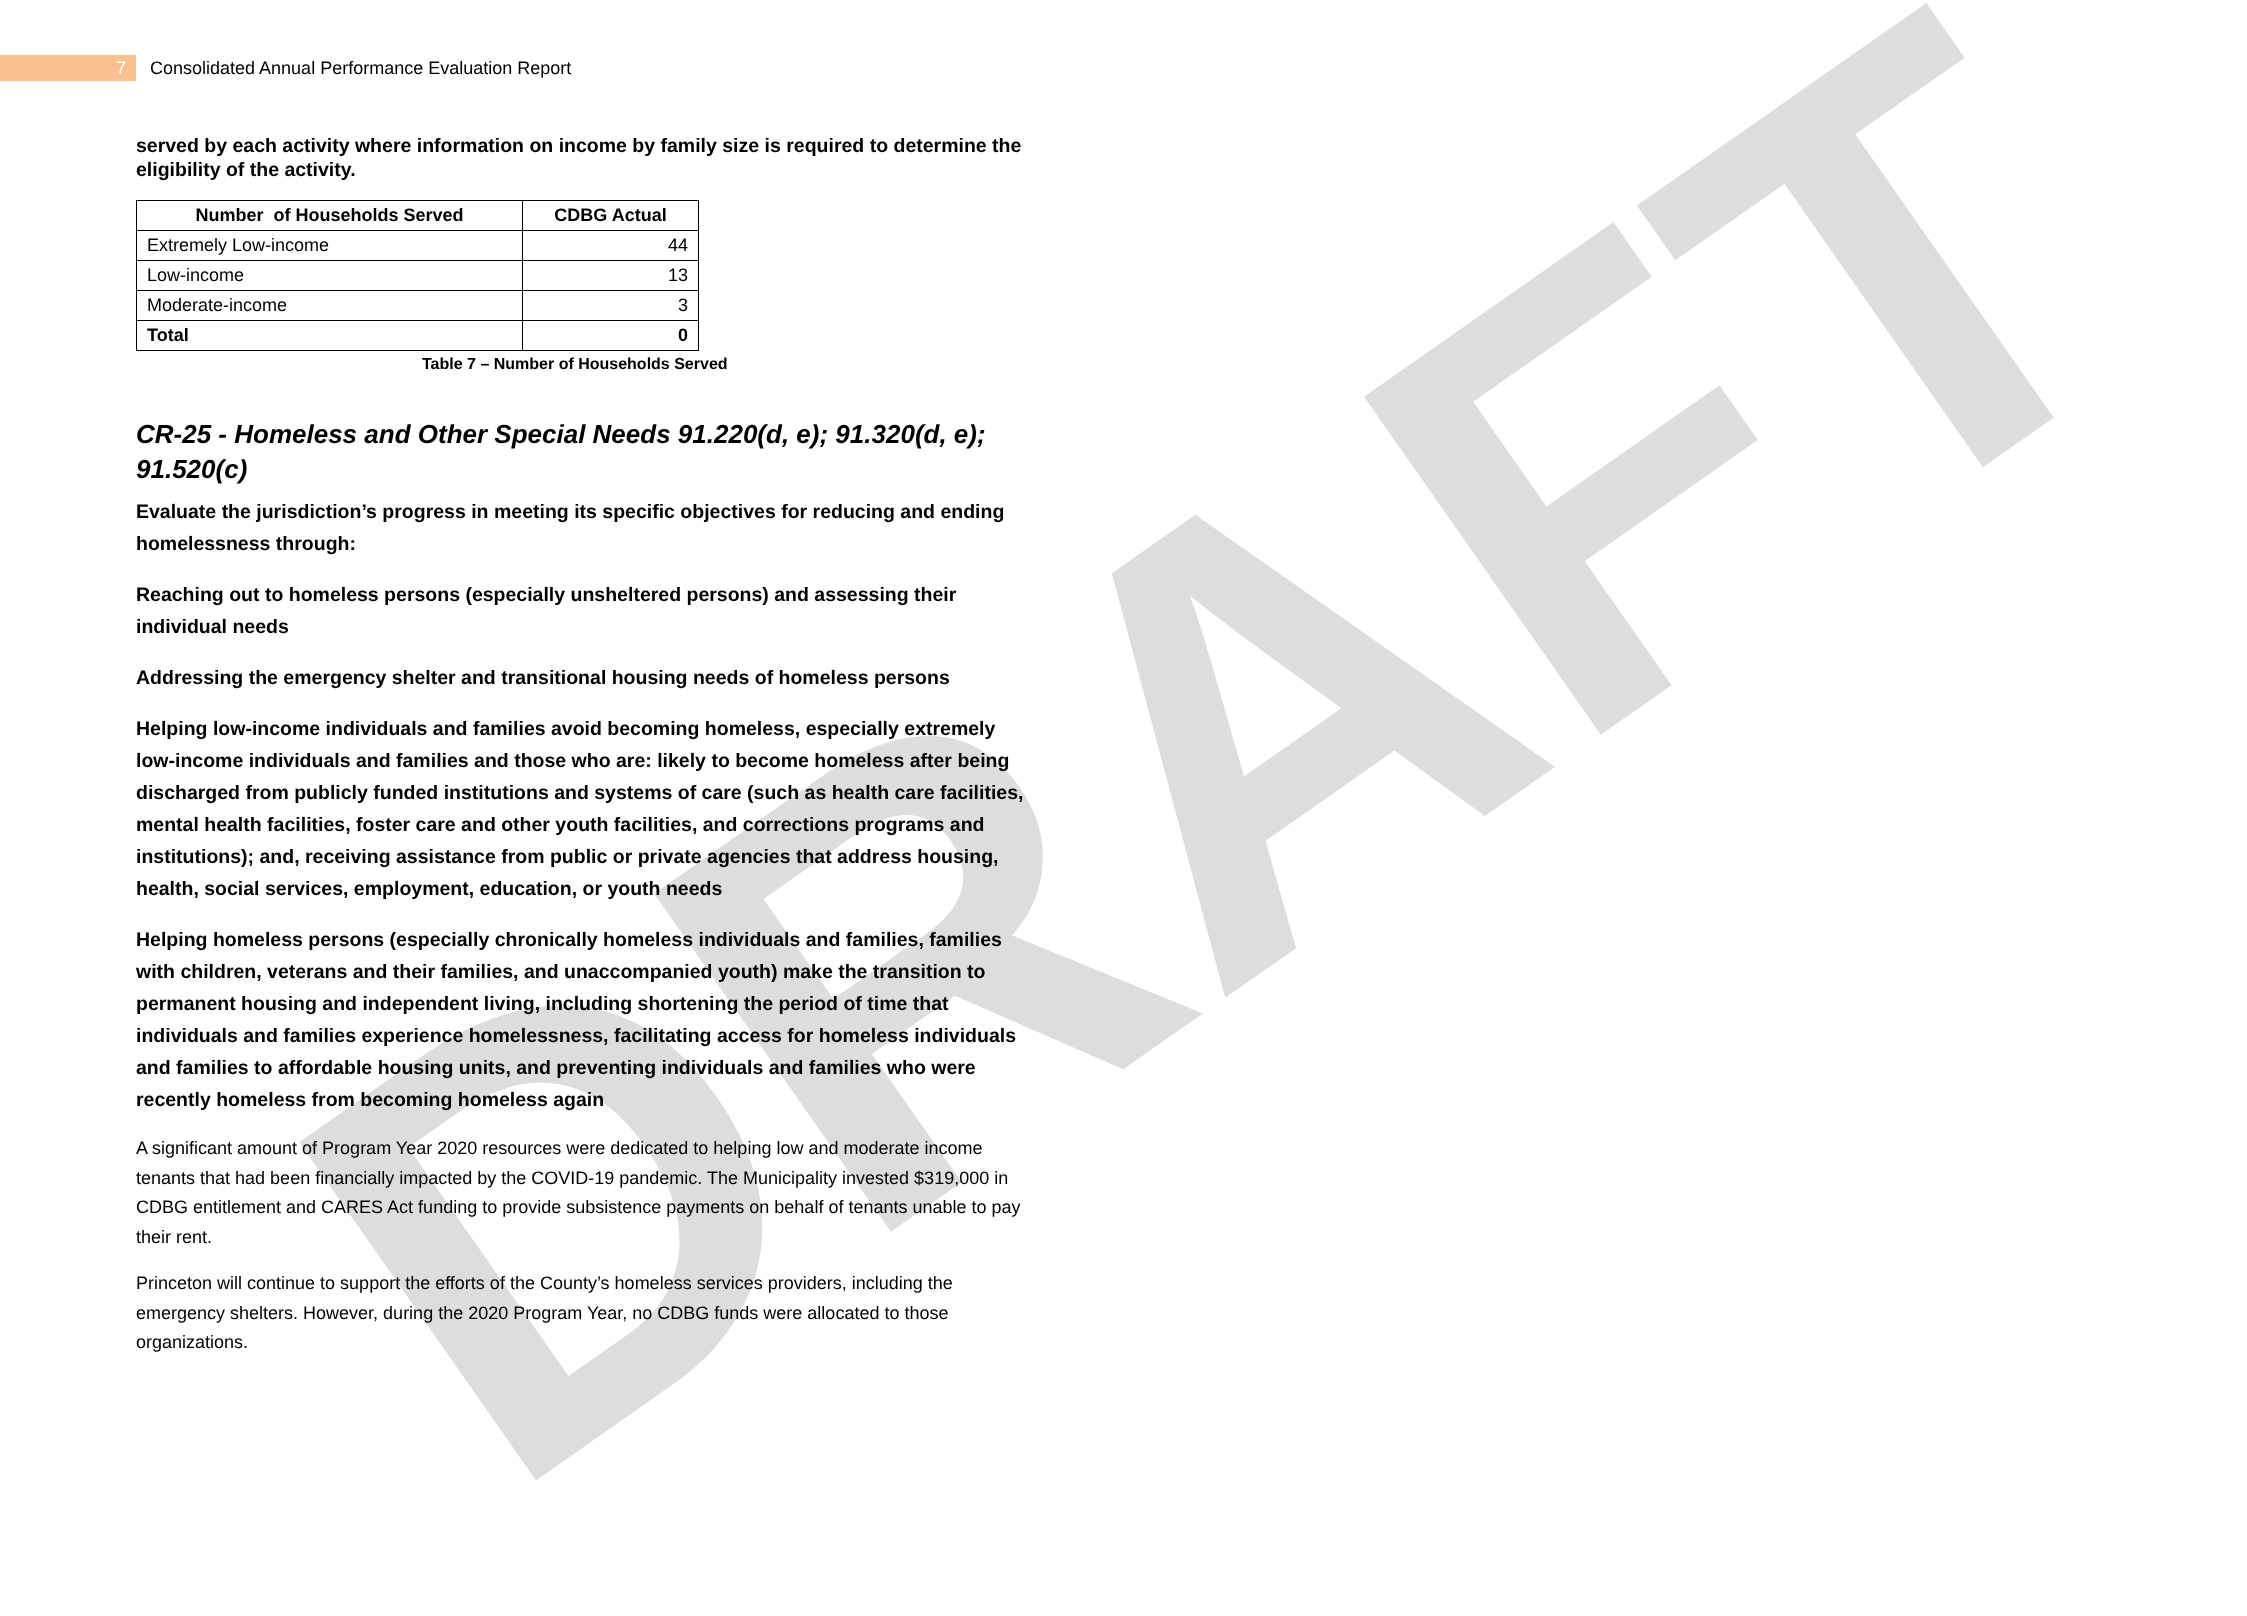DRAFT
7
Consolidated Annual Performance Evaluation Report
served by each activity where information on income by family size is required to determine the eligibility of the activity.
| Number of Households Served | CDBG Actual |
| --- | --- |
| Extremely Low-income | 44 |
| Low-income | 13 |
| Moderate-income | 3 |
| Total | 0 |
Table 7 – Number of Households Served
CR-25 - Homeless and Other Special Needs 91.220(d, e); 91.320(d, e); 91.520(c)
Evaluate the jurisdiction’s progress in meeting its specific objectives for reducing and ending homelessness through:
Reaching out to homeless persons (especially unsheltered persons) and assessing their individual needs
Addressing the emergency shelter and transitional housing needs of homeless persons
Helping low-income individuals and families avoid becoming homeless, especially extremely low-income individuals and families and those who are: likely to become homeless after being discharged from publicly funded institutions and systems of care (such as health care facilities, mental health facilities, foster care and other youth facilities, and corrections programs and institutions); and, receiving assistance from public or private agencies that address housing, health, social services, employment, education, or youth needs
Helping homeless persons (especially chronically homeless individuals and families, families with children, veterans and their families, and unaccompanied youth) make the transition to permanent housing and independent living, including shortening the period of time that individuals and families experience homelessness, facilitating access for homeless individuals and families to affordable housing units, and preventing individuals and families who were recently homeless from becoming homeless again
A significant amount of Program Year 2020 resources were dedicated to helping low and moderate income tenants that had been financially impacted by the COVID-19 pandemic. The Municipality invested $319,000 in CDBG entitlement and CARES Act funding to provide subsistence payments on behalf of tenants unable to pay their rent.
Princeton will continue to support the efforts of the County’s homeless services providers, including the emergency shelters. However, during the 2020 Program Year, no CDBG funds were allocated to those organizations.